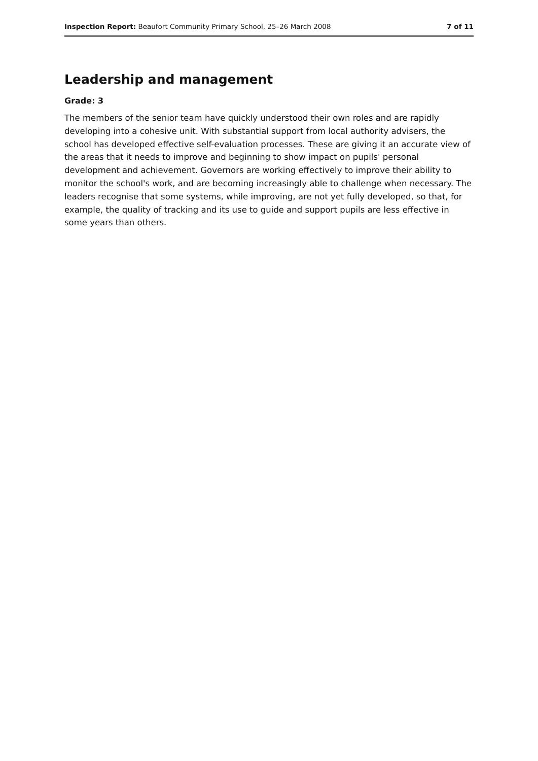Inspection Report: Beaufort Community Primary School, 25–26 March 2008 7 of 11
Leadership and management
Grade: 3
The members of the senior team have quickly understood their own roles and are rapidly developing into a cohesive unit. With substantial support from local authority advisers, the school has developed effective self-evaluation processes. These are giving it an accurate view of the areas that it needs to improve and beginning to show impact on pupils' personal development and achievement. Governors are working effectively to improve their ability to monitor the school's work, and are becoming increasingly able to challenge when necessary. The leaders recognise that some systems, while improving, are not yet fully developed, so that, for example, the quality of tracking and its use to guide and support pupils are less effective in some years than others.